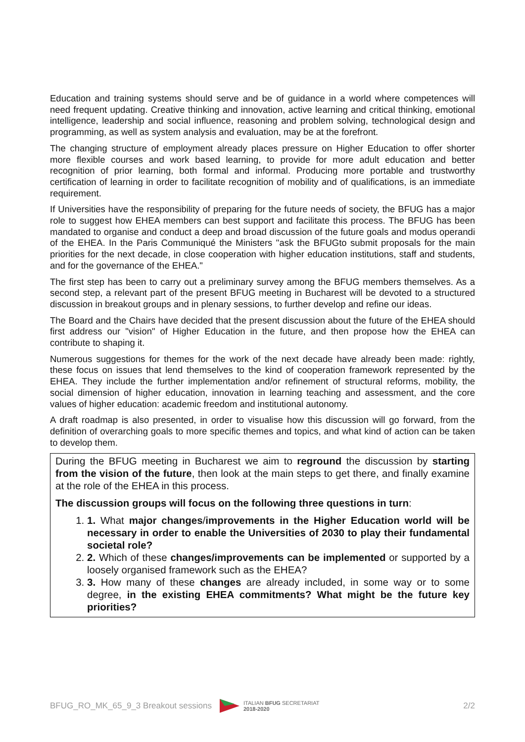Education and training systems should serve and be of guidance in a world where competences will need frequent updating. Creative thinking and innovation, active learning and critical thinking, emotional intelligence, leadership and social influence, reasoning and problem solving, technological design and programming, as well as system analysis and evaluation, may be at the forefront.
The changing structure of employment already places pressure on Higher Education to offer shorter more flexible courses and work based learning, to provide for more adult education and better recognition of prior learning, both formal and informal. Producing more portable and trustworthy certification of learning in order to facilitate recognition of mobility and of qualifications, is an immediate requirement.
If Universities have the responsibility of preparing for the future needs of society, the BFUG has a major role to suggest how EHEA members can best support and facilitate this process. The BFUG has been mandated to organise and conduct a deep and broad discussion of the future goals and modus operandi of the EHEA. In the Paris Communiqué the Ministers "ask the BFUGto submit proposals for the main priorities for the next decade, in close cooperation with higher education institutions, staff and students, and for the governance of the EHEA."
The first step has been to carry out a preliminary survey among the BFUG members themselves. As a second step, a relevant part of the present BFUG meeting in Bucharest will be devoted to a structured discussion in breakout groups and in plenary sessions, to further develop and refine our ideas.
The Board and the Chairs have decided that the present discussion about the future of the EHEA should first address our "vision" of Higher Education in the future, and then propose how the EHEA can contribute to shaping it.
Numerous suggestions for themes for the work of the next decade have already been made: rightly, these focus on issues that lend themselves to the kind of cooperation framework represented by the EHEA. They include the further implementation and/or refinement of structural reforms, mobility, the social dimension of higher education, innovation in learning teaching and assessment, and the core values of higher education: academic freedom and institutional autonomy.
A draft roadmap is also presented, in order to visualise how this discussion will go forward, from the definition of overarching goals to more specific themes and topics, and what kind of action can be taken to develop them.
During the BFUG meeting in Bucharest we aim to reground the discussion by starting from the vision of the future, then look at the main steps to get there, and finally examine at the role of the EHEA in this process.
The discussion groups will focus on the following three questions in turn:
1. 1. What major changes/improvements in the Higher Education world will be necessary in order to enable the Universities of 2030 to play their fundamental societal role?
2. 2. Which of these changes/improvements can be implemented or supported by a loosely organised framework such as the EHEA?
3. 3. How many of these changes are already included, in some way or to some degree, in the existing EHEA commitments? What might be the future key priorities?
BFUG_RO_MK_65_9_3 Breakout sessions ITALIAN BFUG SECRETARIAT
2018-2020 2/2